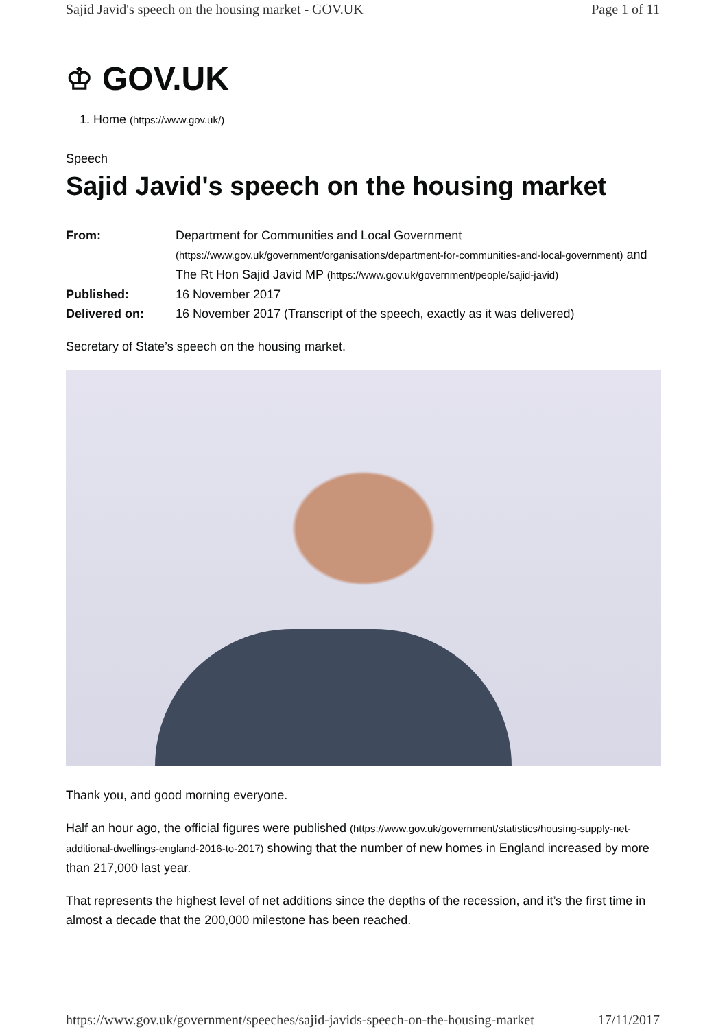Sajid Javid's speech on the housing market - GOV.UK Page 1 of 11
♔ GOV.UK
1. Home (https://www.gov.uk/)
Speech
Sajid Javid's speech on the housing market
From:
Department for Communities and Local Government (https://www.gov.uk/government/organisations/department-for-communities-and-local-government) and The Rt Hon Sajid Javid MP (https://www.gov.uk/government/people/sajid-javid)
Published:
16 November 2017
Delivered on:
16 November 2017 (Transcript of the speech, exactly as it was delivered)
Secretary of State’s speech on the housing market.
Thank you, and good morning everyone.
Half an hour ago, the official figures were published (https://www.gov.uk/government/statistics/housing-supply-net-additional-dwellings-england-2016-to-2017) showing that the number of new homes in England increased by more than 217,000 last year.
That represents the highest level of net additions since the depths of the recession, and it’s the first time in almost a decade that the 200,000 milestone has been reached.
https://www.gov.uk/government/speeches/sajid-javids-speech-on-the-housing-market 17/11/2017